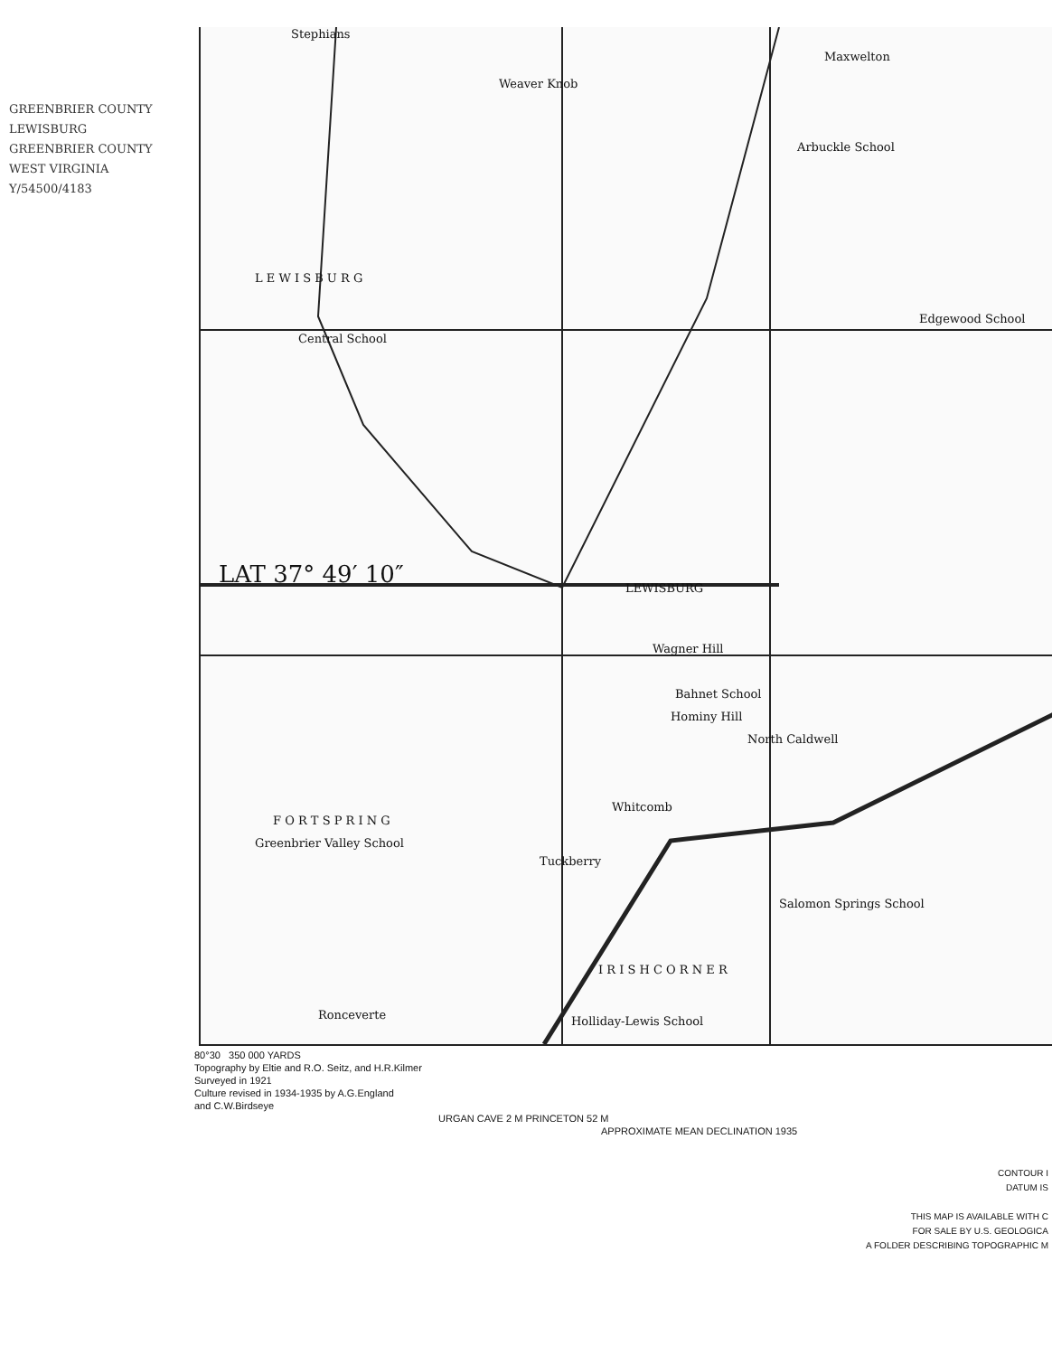GREENBRIER COUNTY
LEWISBURG
GREENBRIER COUNTY
WEST VIRGINIA
Y/54500/4183
Stephians
Weaver Knob
Maxwelton
Arbuckle School
L E W I S B U R G
Central School
Edgewood School
LAT 37° 49′ 10″ LEWISBURG
Wagner Hill
Bahnet School
Hominy Hill
North Caldwell
F O R T S P R I N G
Greenbrier Valley School
Whitcomb
Tuckberry
Salomon Springs School
I R I S H C O R N E R
Ronceverte Holliday-Lewis School
80°30 350 000 YARDS
Topography by Eltie and R.O. Seitz, and H.R.Kilmer
Surveyed in 1921
Culture revised in 1934-1935 by A.G.England
and C.W.Birdseye
URGAN CAVE 2 M PRINCETON 52 M
APPROXIMATE MEAN DECLINATION 1935
CONTOUR I
DATUM IS
THIS MAP IS AVAILABLE WITH C
FOR SALE BY U.S. GEOLOGICA
A FOLDER DESCRIBING TOPOGRAPHIC M